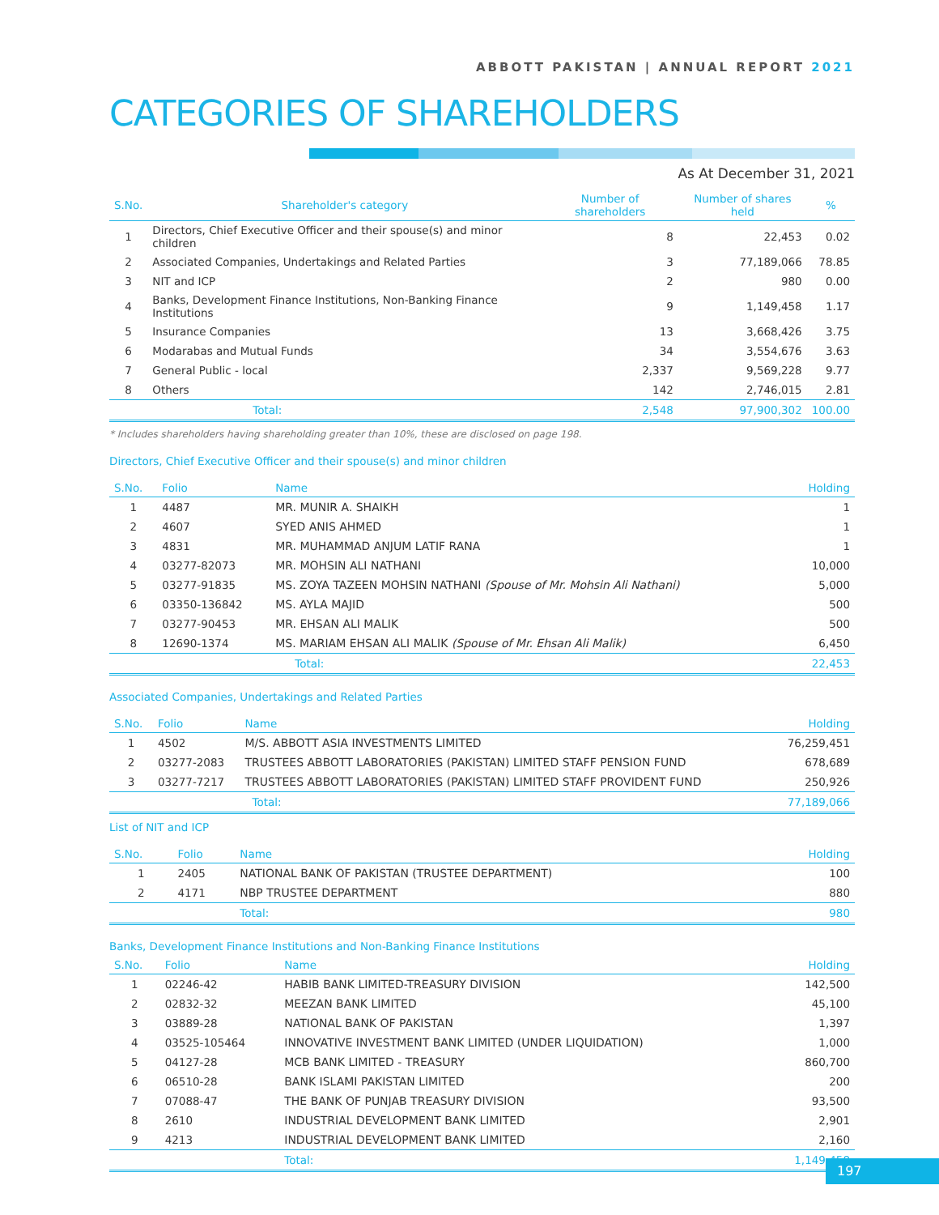ABBOTT PAKISTAN | ANNUAL REPORT 2021
CATEGORIES OF SHAREHOLDERS
As At December 31, 2021
| S.No. | Shareholder's category | Number of shareholders | Number of shares held | % |
| --- | --- | --- | --- | --- |
| 1 | Directors, Chief Executive Officer and their spouse(s) and minor children | 8 | 22,453 | 0.02 |
| 2 | Associated Companies, Undertakings and Related Parties | 3 | 77,189,066 | 78.85 |
| 3 | NIT and ICP | 2 | 980 | 0.00 |
| 4 | Banks, Development Finance Institutions, Non-Banking Finance Institutions | 9 | 1,149,458 | 1.17 |
| 5 | Insurance Companies | 13 | 3,668,426 | 3.75 |
| 6 | Modarabas and Mutual Funds | 34 | 3,554,676 | 3.63 |
| 7 | General Public - local | 2,337 | 9,569,228 | 9.77 |
| 8 | Others | 142 | 2,746,015 | 2.81 |
| | Total: | 2,548 | 97,900,302 | 100.00 |
* Includes shareholders having shareholding greater than 10%, these are disclosed on page 198.
Directors, Chief Executive Officer and their spouse(s) and minor children
| S.No. | Folio | Name | Holding |
| --- | --- | --- | --- |
| 1 | 4487 | MR. MUNIR A. SHAIKH | 1 |
| 2 | 4607 | SYED ANIS AHMED | 1 |
| 3 | 4831 | MR. MUHAMMAD ANJUM LATIF RANA | 1 |
| 4 | 03277-82073 | MR. MOHSIN ALI NATHANI | 10,000 |
| 5 | 03277-91835 | MS. ZOYA TAZEEN MOHSIN NATHANI (Spouse of Mr. Mohsin Ali Nathani) | 5,000 |
| 6 | 03350-136842 | MS. AYLA MAJID | 500 |
| 7 | 03277-90453 | MR. EHSAN ALI MALIK | 500 |
| 8 | 12690-1374 | MS. MARIAM EHSAN ALI MALIK (Spouse of Mr. Ehsan Ali Malik) | 6,450 |
| | | Total: | 22,453 |
Associated Companies, Undertakings and Related Parties
| S.No. | Folio | Name | Holding |
| --- | --- | --- | --- |
| 1 | 4502 | M/S. ABBOTT ASIA INVESTMENTS LIMITED | 76,259,451 |
| 2 | 03277-2083 | TRUSTEES ABBOTT LABORATORIES (PAKISTAN) LIMITED STAFF PENSION FUND | 678,689 |
| 3 | 03277-7217 | TRUSTEES ABBOTT LABORATORIES (PAKISTAN) LIMITED STAFF PROVIDENT FUND | 250,926 |
| | | Total: | 77,189,066 |
List of NIT and ICP
| S.No. | Folio | Name | Holding |
| --- | --- | --- | --- |
| 1 | 2405 | NATIONAL BANK OF PAKISTAN (TRUSTEE DEPARTMENT) | 100 |
| 2 | 4171 | NBP TRUSTEE DEPARTMENT | 880 |
| | | Total: | 980 |
Banks, Development Finance Institutions and Non-Banking Finance Institutions
| S.No. | Folio | Name | Holding |
| --- | --- | --- | --- |
| 1 | 02246-42 | HABIB BANK LIMITED-TREASURY DIVISION | 142,500 |
| 2 | 02832-32 | MEEZAN BANK LIMITED | 45,100 |
| 3 | 03889-28 | NATIONAL BANK OF PAKISTAN | 1,397 |
| 4 | 03525-105464 | INNOVATIVE INVESTMENT BANK LIMITED (UNDER LIQUIDATION) | 1,000 |
| 5 | 04127-28 | MCB BANK LIMITED - TREASURY | 860,700 |
| 6 | 06510-28 | BANK ISLAMI PAKISTAN LIMITED | 200 |
| 7 | 07088-47 | THE BANK OF PUNJAB TREASURY DIVISION | 93,500 |
| 8 | 2610 | INDUSTRIAL DEVELOPMENT BANK LIMITED | 2,901 |
| 9 | 4213 | INDUSTRIAL DEVELOPMENT BANK LIMITED | 2,160 |
| | | Total: | 1,149,458 |
197